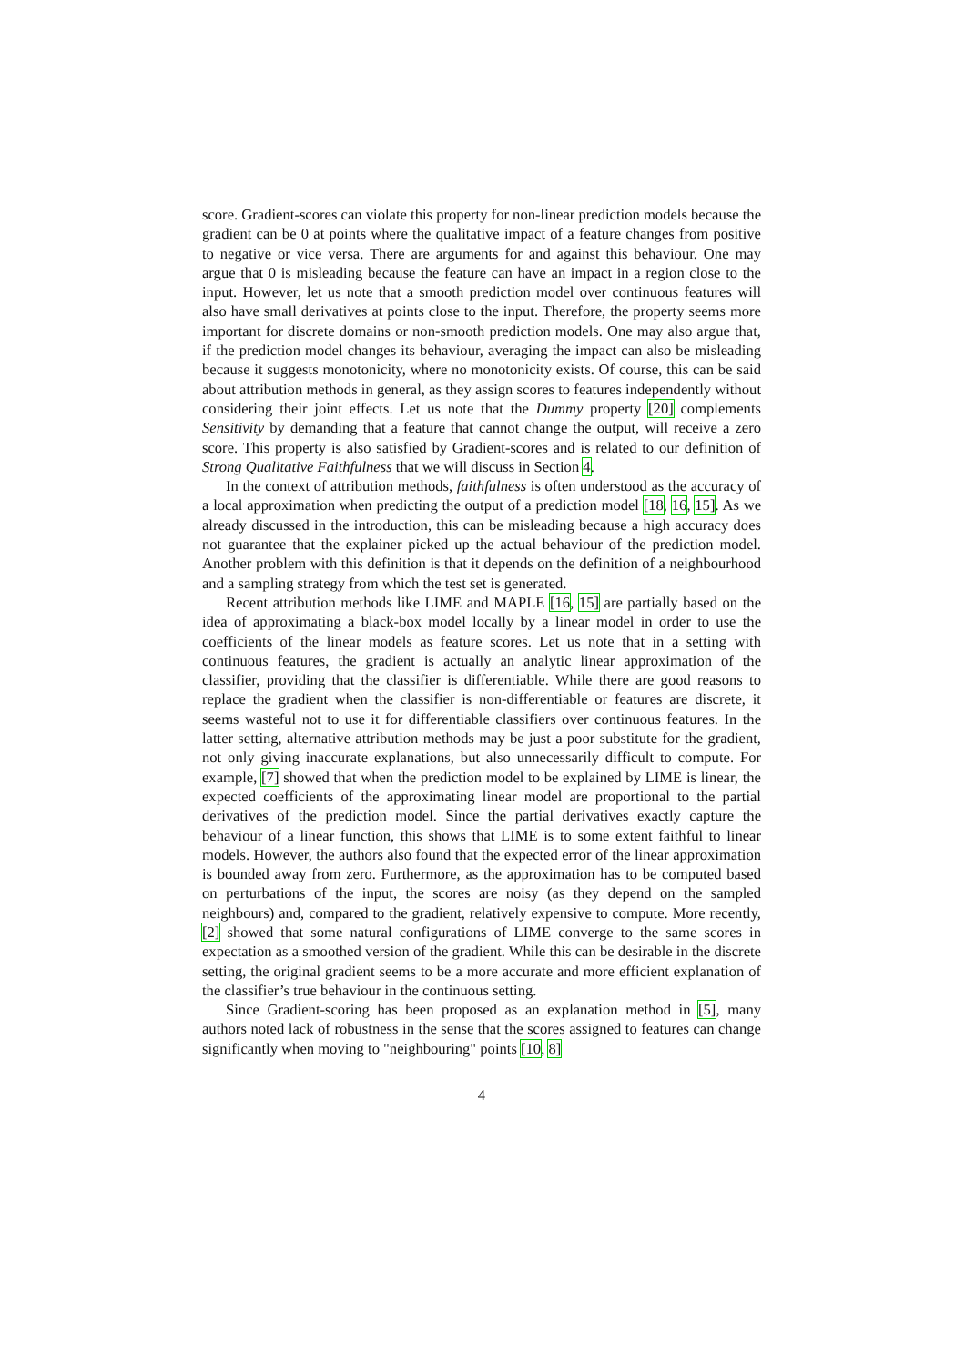score. Gradient-scores can violate this property for non-linear prediction models because the gradient can be 0 at points where the qualitative impact of a feature changes from positive to negative or vice versa. There are arguments for and against this behaviour. One may argue that 0 is misleading because the feature can have an impact in a region close to the input. However, let us note that a smooth prediction model over continuous features will also have small derivatives at points close to the input. Therefore, the property seems more important for discrete domains or non-smooth prediction models. One may also argue that, if the prediction model changes its behaviour, averaging the impact can also be misleading because it suggests monotonicity, where no monotonicity exists. Of course, this can be said about attribution methods in general, as they assign scores to features independently without considering their joint effects. Let us note that the Dummy property [20] complements Sensitivity by demanding that a feature that cannot change the output, will receive a zero score. This property is also satisfied by Gradient-scores and is related to our definition of Strong Qualitative Faithfulness that we will discuss in Section 4.
In the context of attribution methods, faithfulness is often understood as the accuracy of a local approximation when predicting the output of a prediction model [18, 16, 15]. As we already discussed in the introduction, this can be misleading because a high accuracy does not guarantee that the explainer picked up the actual behaviour of the prediction model. Another problem with this definition is that it depends on the definition of a neighbourhood and a sampling strategy from which the test set is generated.
Recent attribution methods like LIME and MAPLE [16, 15] are partially based on the idea of approximating a black-box model locally by a linear model in order to use the coefficients of the linear models as feature scores. Let us note that in a setting with continuous features, the gradient is actually an analytic linear approximation of the classifier, providing that the classifier is differentiable. While there are good reasons to replace the gradient when the classifier is non-differentiable or features are discrete, it seems wasteful not to use it for differentiable classifiers over continuous features. In the latter setting, alternative attribution methods may be just a poor substitute for the gradient, not only giving inaccurate explanations, but also unnecessarily difficult to compute. For example, [7] showed that when the prediction model to be explained by LIME is linear, the expected coefficients of the approximating linear model are proportional to the partial derivatives of the prediction model. Since the partial derivatives exactly capture the behaviour of a linear function, this shows that LIME is to some extent faithful to linear models. However, the authors also found that the expected error of the linear approximation is bounded away from zero. Furthermore, as the approximation has to be computed based on perturbations of the input, the scores are noisy (as they depend on the sampled neighbours) and, compared to the gradient, relatively expensive to compute. More recently, [2] showed that some natural configurations of LIME converge to the same scores in expectation as a smoothed version of the gradient. While this can be desirable in the discrete setting, the original gradient seems to be a more accurate and more efficient explanation of the classifier’s true behaviour in the continuous setting.
Since Gradient-scoring has been proposed as an explanation method in [5], many authors noted lack of robustness in the sense that the scores assigned to features can change significantly when moving to "neighbouring" points [10, 8]
4